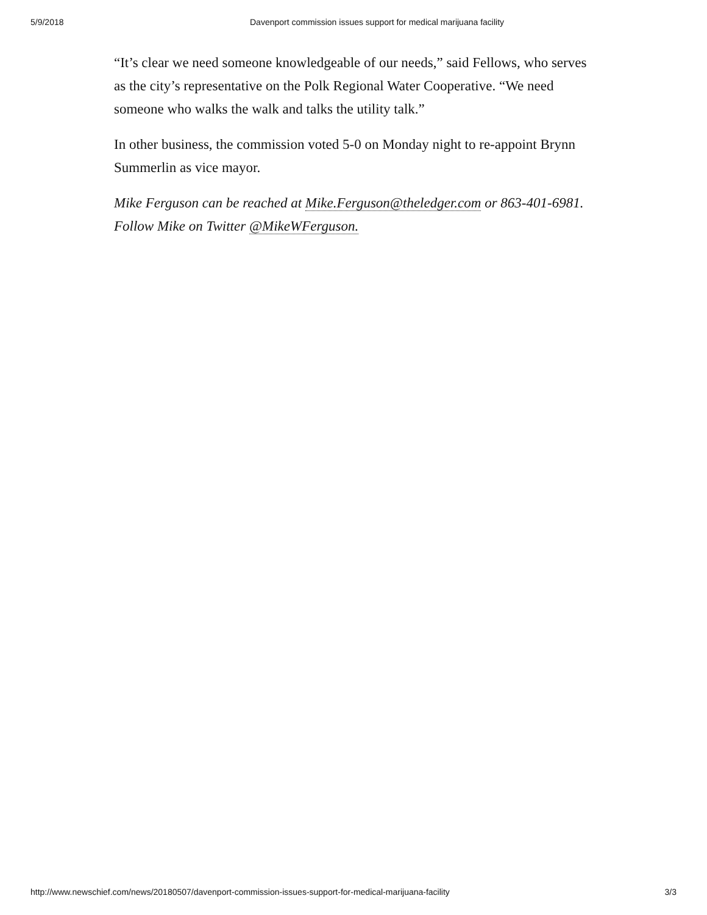5/9/2018 Davenport commission issues support for medical marijuana facility
“It’s clear we need someone knowledgeable of our needs,” said Fellows, who serves as the city’s representative on the Polk Regional Water Cooperative. “We need someone who walks the walk and talks the utility talk.”
In other business, the commission voted 5-0 on Monday night to re-appoint Brynn Summerlin as vice mayor.
Mike Ferguson can be reached at Mike.Ferguson@theledger.com or 863-401-6981. Follow Mike on Twitter @MikeWFerguson.
http://www.newschief.com/news/20180507/davenport-commission-issues-support-for-medical-marijuana-facility 3/3